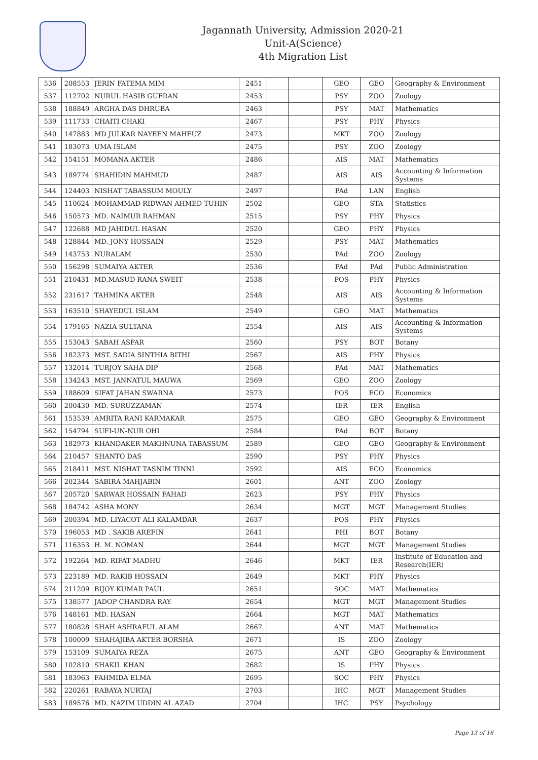Jagannath University, Admission 2020-21
Unit-A(Science)
4th Migration List
| 536 | 208553 | JERIN FATEMA MIM | 2451 | | | GEO | GEO | Geography & Environment |
| 537 | 112702 | NURUL HASIB GUFRAN | 2453 | | | PSY | ZOO | Zoology |
| 538 | 188849 | ARGHA DAS DHRUBA | 2463 | | | PSY | MAT | Mathematics |
| 539 | 111733 | CHAITI CHAKI | 2467 | | | PSY | PHY | Physics |
| 540 | 147883 | MD JULKAR NAYEEN MAHFUZ | 2473 | | | MKT | ZOO | Zoology |
| 541 | 183073 | UMA ISLAM | 2475 | | | PSY | ZOO | Zoology |
| 542 | 154151 | MOMANA AKTER | 2486 | | | AIS | MAT | Mathematics |
| 543 | 189774 | SHAHIDIN MAHMUD | 2487 | | | AIS | AIS | Accounting & Information Systems |
| 544 | 124403 | NISHAT TABASSUM MOULY | 2497 | | | PAd | LAN | English |
| 545 | 110624 | MOHAMMAD RIDWAN AHMED TUHIN | 2502 | | | GEO | STA | Statistics |
| 546 | 150573 | MD. NAIMUR RAHMAN | 2515 | | | PSY | PHY | Physics |
| 547 | 122688 | MD JAHIDUL HASAN | 2520 | | | GEO | PHY | Physics |
| 548 | 128844 | MD. JONY HOSSAIN | 2529 | | | PSY | MAT | Mathematics |
| 549 | 143753 | NURALAM | 2530 | | | PAd | ZOO | Zoology |
| 550 | 156298 | SUMAIYA AKTER | 2536 | | | PAd | PAd | Public Administration |
| 551 | 210431 | MD.MASUD RANA SWEIT | 2538 | | | POS | PHY | Physics |
| 552 | 231617 | TAHMINA AKTER | 2548 | | | AIS | AIS | Accounting & Information Systems |
| 553 | 163510 | SHAYEDUL ISLAM | 2549 | | | GEO | MAT | Mathematics |
| 554 | 179165 | NAZIA SULTANA | 2554 | | | AIS | AIS | Accounting & Information Systems |
| 555 | 153043 | SABAH ASFAR | 2560 | | | PSY | BOT | Botany |
| 556 | 182373 | MST. SADIA SINTHIA BITHI | 2567 | | | AIS | PHY | Physics |
| 557 | 132014 | TURJOY SAHA DIP | 2568 | | | PAd | MAT | Mathematics |
| 558 | 134243 | MST. JANNATUL MAUWA | 2569 | | | GEO | ZOO | Zoology |
| 559 | 188609 | SIFAT JAHAN SWARNA | 2573 | | | POS | ECO | Economics |
| 560 | 200430 | MD. SURUZZAMAN | 2574 | | | IER | IER | English |
| 561 | 153539 | AMRITA RANI KARMAKAR | 2575 | | | GEO | GEO | Geography & Environment |
| 562 | 154794 | SUFI-UN-NUR OHI | 2584 | | | PAd | BOT | Botany |
| 563 | 182973 | KHANDAKER MAKHNUNA TABASSUM | 2589 | | | GEO | GEO | Geography & Environment |
| 564 | 210457 | SHANTO DAS | 2590 | | | PSY | PHY | Physics |
| 565 | 218411 | MST. NISHAT TASNIM TINNI | 2592 | | | AIS | ECO | Economics |
| 566 | 202344 | SABIRA MAHJABIN | 2601 | | | ANT | ZOO | Zoology |
| 567 | 205720 | SARWAR HOSSAIN FAHAD | 2623 | | | PSY | PHY | Physics |
| 568 | 184742 | ASHA MONY | 2634 | | | MGT | MGT | Management Studies |
| 569 | 200394 | MD. LIYACOT ALI KALAMDAR | 2637 | | | POS | PHY | Physics |
| 570 | 196053 | MD . SAKIB AREFIN | 2641 | | | PHI | BOT | Botany |
| 571 | 116353 | H. M. NOMAN | 2644 | | | MGT | MGT | Management Studies |
| 572 | 192264 | MD. RIFAT MADHU | 2646 | | | MKT | IER | Institute of Education and Research(IER) |
| 573 | 223189 | MD. RAKIB HOSSAIN | 2649 | | | MKT | PHY | Physics |
| 574 | 211209 | BIJOY KUMAR PAUL | 2651 | | | SOC | MAT | Mathematics |
| 575 | 138577 | JADOP CHANDRA RAY | 2654 | | | MGT | MGT | Management Studies |
| 576 | 148161 | MD. HASAN | 2664 | | | MGT | MAT | Mathematics |
| 577 | 180828 | SHAH ASHRAFUL ALAM | 2667 | | | ANT | MAT | Mathematics |
| 578 | 100009 | SHAHAJIBA AKTER BORSHA | 2671 | | | IS | ZOO | Zoology |
| 579 | 153109 | SUMAIYA REZA | 2675 | | | ANT | GEO | Geography & Environment |
| 580 | 102810 | SHAKIL KHAN | 2682 | | | IS | PHY | Physics |
| 581 | 183963 | FAHMIDA ELMA | 2695 | | | SOC | PHY | Physics |
| 582 | 220261 | RABAYA NURTAJ | 2703 | | | IHC | MGT | Management Studies |
| 583 | 189576 | MD. NAZIM UDDIN AL AZAD | 2704 | | | IHC | PSY | Psychology |
Page 13 of 16